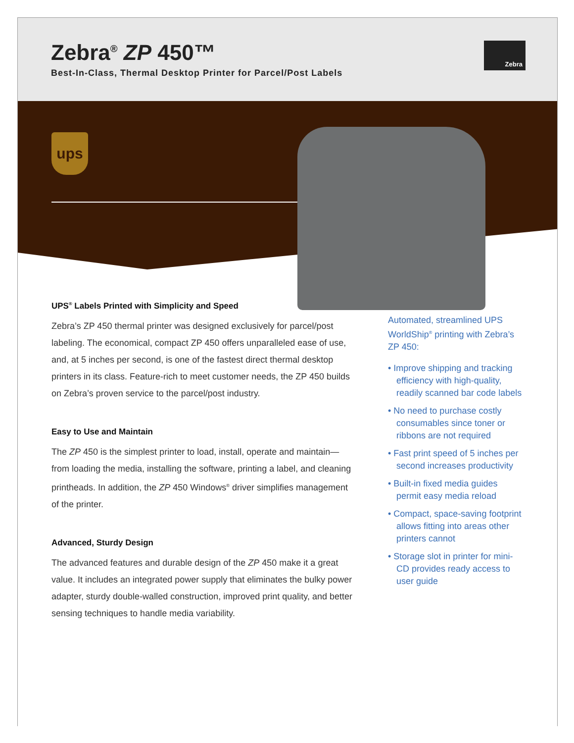Zebra<sup>®</sup> ZP 450™
Best-In-Class, Thermal Desktop Printer for Parcel/Post Labels
Zebra
ups
UPS<sup>®</sup> Labels Printed with Simplicity and Speed
Zebra’s ZP 450 thermal printer was designed exclusively for parcel/post labeling. The economical, compact ZP 450 offers unparalleled ease of use, and, at 5 inches per second, is one of the fastest direct thermal desktop printers in its class. Feature-rich to meet customer needs, the ZP 450 builds on Zebra’s proven service to the parcel/post industry.
Easy to Use and Maintain
The ZP 450 is the simplest printer to load, install, operate and maintain—from loading the media, installing the software, printing a label, and cleaning printheads. In addition, the ZP 450 Windows<sup>®</sup> driver simplifies management of the printer.
Advanced, Sturdy Design
The advanced features and durable design of the ZP 450 make it a great value. It includes an integrated power supply that eliminates the bulky power adapter, sturdy double-walled construction, improved print quality, and better sensing techniques to handle media variability.
Automated, streamlined UPS WorldShip<sup>®</sup> printing with Zebra’s ZP 450:
• Improve shipping and tracking efficiency with high-quality, readily scanned bar code labels
• No need to purchase costly consumables since toner or ribbons are not required
• Fast print speed of 5 inches per second increases productivity
• Built-in fixed media guides permit easy media reload
• Compact, space-saving footprint allows fitting into areas other printers cannot
• Storage slot in printer for mini-CD provides ready access to user guide